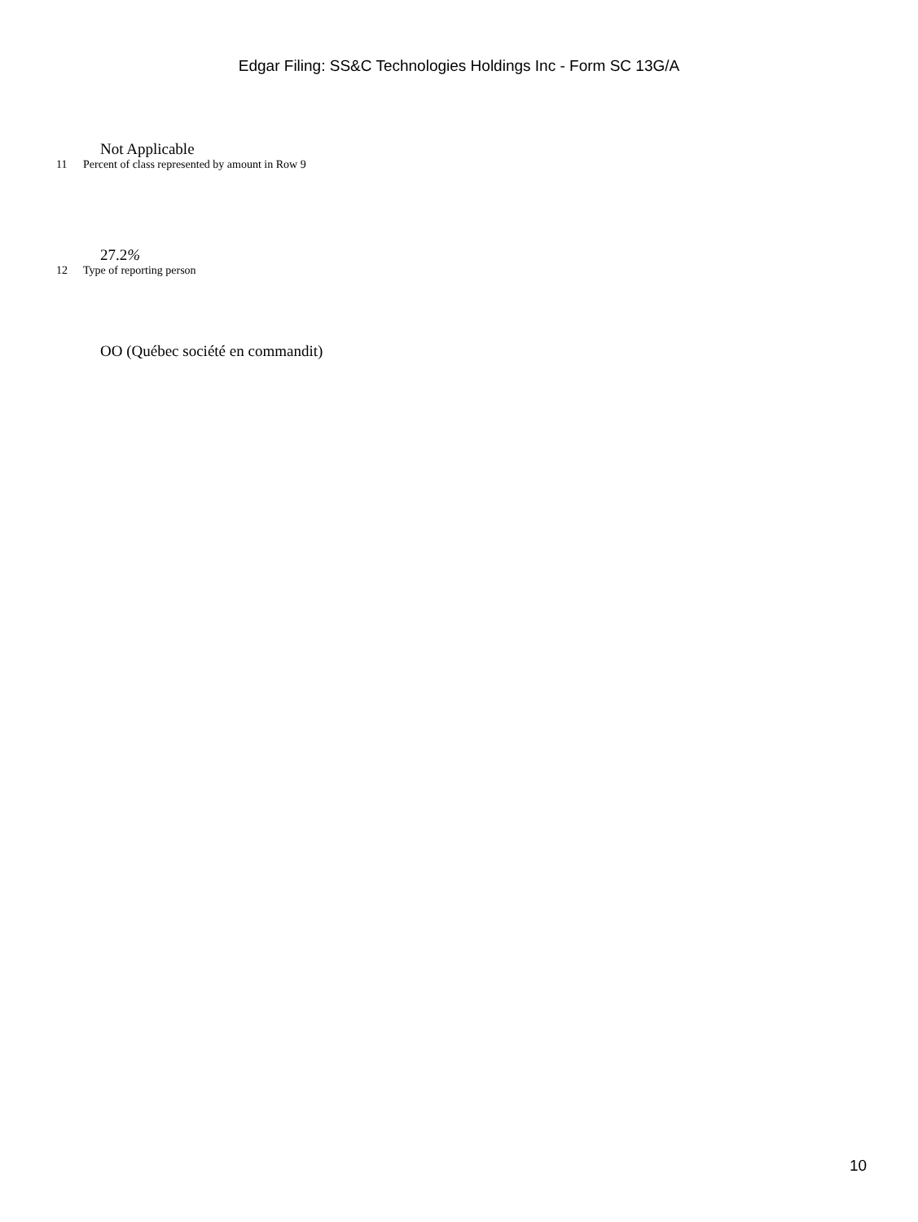Edgar Filing: SS&C Technologies Holdings Inc - Form SC 13G/A
Not Applicable
11 Percent of class represented by amount in Row 9
27.2%
12 Type of reporting person
OO (Québec société en commandit)
10